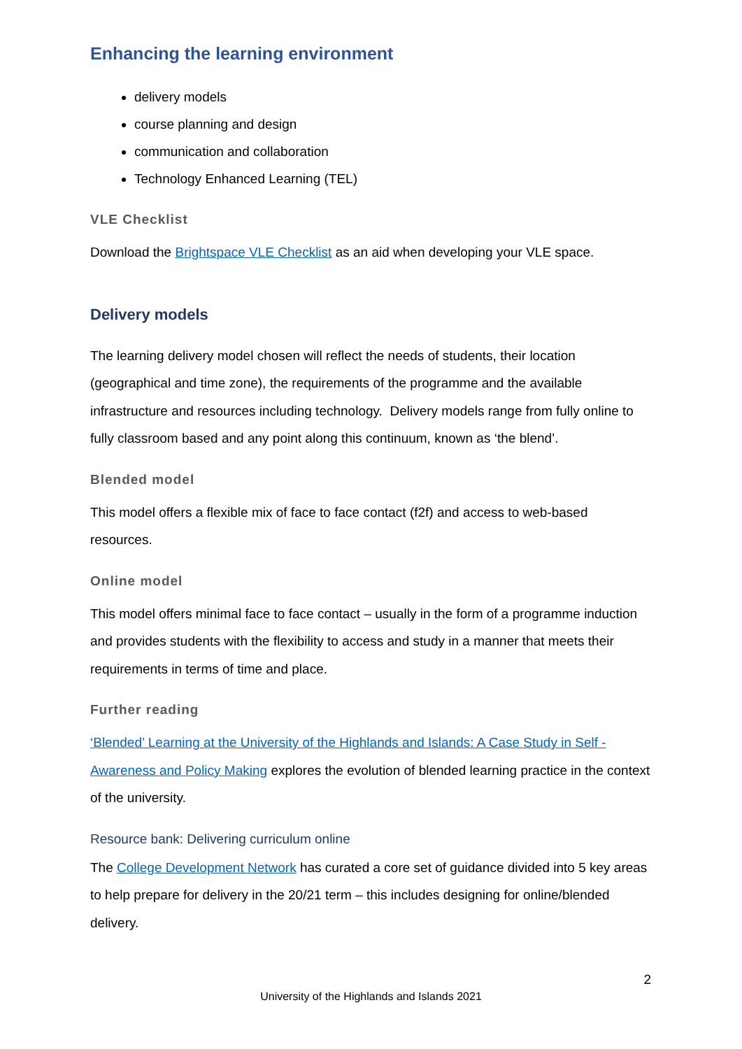Enhancing the learning environment
delivery models
course planning and design
communication and collaboration
Technology Enhanced Learning (TEL)
VLE Checklist
Download the Brightspace VLE Checklist as an aid when developing your VLE space.
Delivery models
The learning delivery model chosen will reflect the needs of students, their location (geographical and time zone), the requirements of the programme and the available infrastructure and resources including technology. Delivery models range from fully online to fully classroom based and any point along this continuum, known as ‘the blend’.
Blended model
This model offers a flexible mix of face to face contact (f2f) and access to web-based resources.
Online model
This model offers minimal face to face contact – usually in the form of a programme induction and provides students with the flexibility to access and study in a manner that meets their requirements in terms of time and place.
Further reading
‘Blended’ Learning at the University of the Highlands and Islands: A Case Study in Self - Awareness and Policy Making explores the evolution of blended learning practice in the context of the university.
Resource bank: Delivering curriculum online
The College Development Network has curated a core set of guidance divided into 5 key areas to help prepare for delivery in the 20/21 term – this includes designing for online/blended delivery.
2
University of the Highlands and Islands 2021